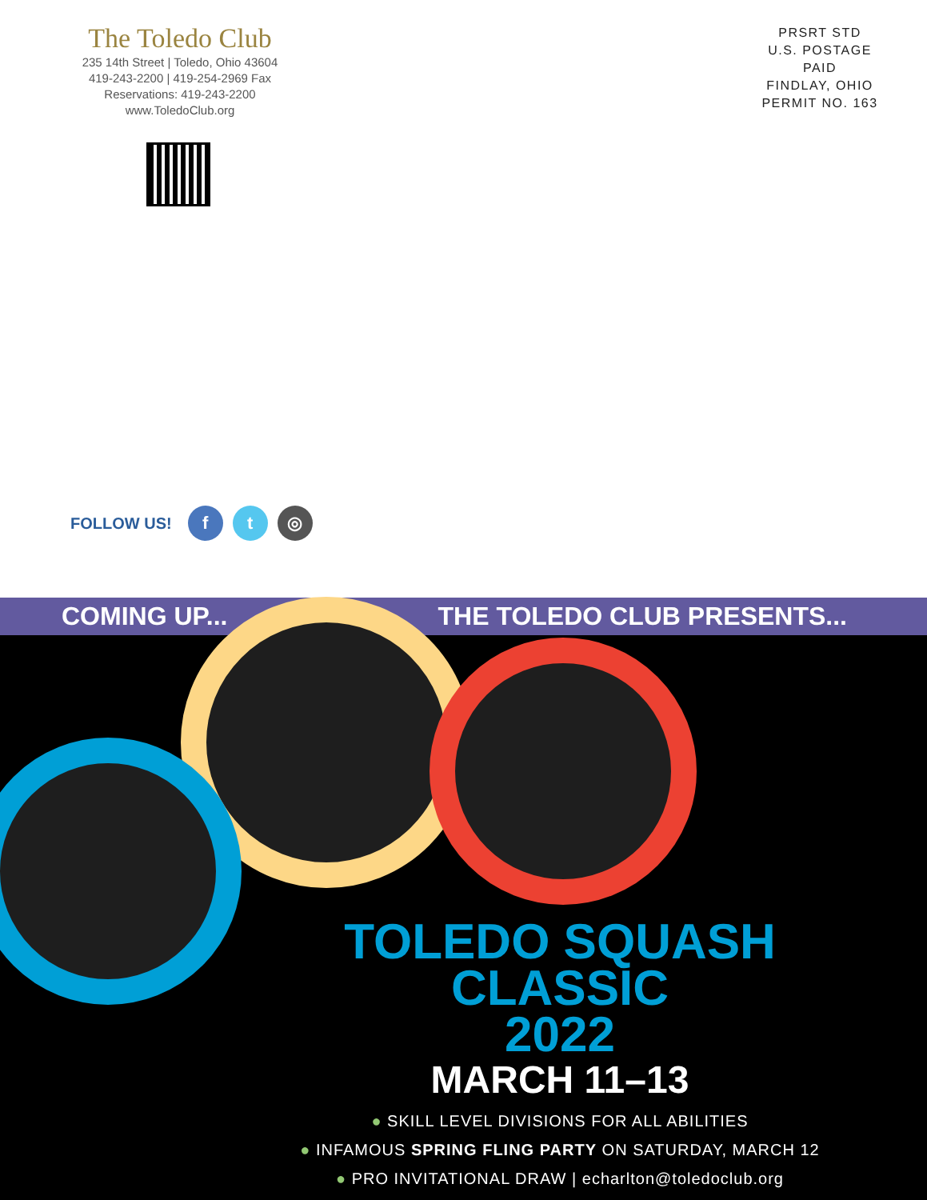The Toledo Club
235 14th Street | Toledo, Ohio 43604
419-243-2200 | 419-254-2969 Fax
Reservations: 419-243-2200
www.ToledoClub.org
PRSRT STD
U.S. POSTAGE
PAID
FINDLAY, OHIO
PERMIT NO. 163
FOLLOW US! f t ◎
COMING UP... THE TOLEDO CLUB PRESENTS...
TOLEDO SQUASH CLASSIC
2022
MARCH 11–13
● SKILL LEVEL DIVISIONS FOR ALL ABILITIES
● INFAMOUS SPRING FLING PARTY ON SATURDAY, MARCH 12
● PRO INVITATIONAL DRAW | echarlton@toledoclub.org